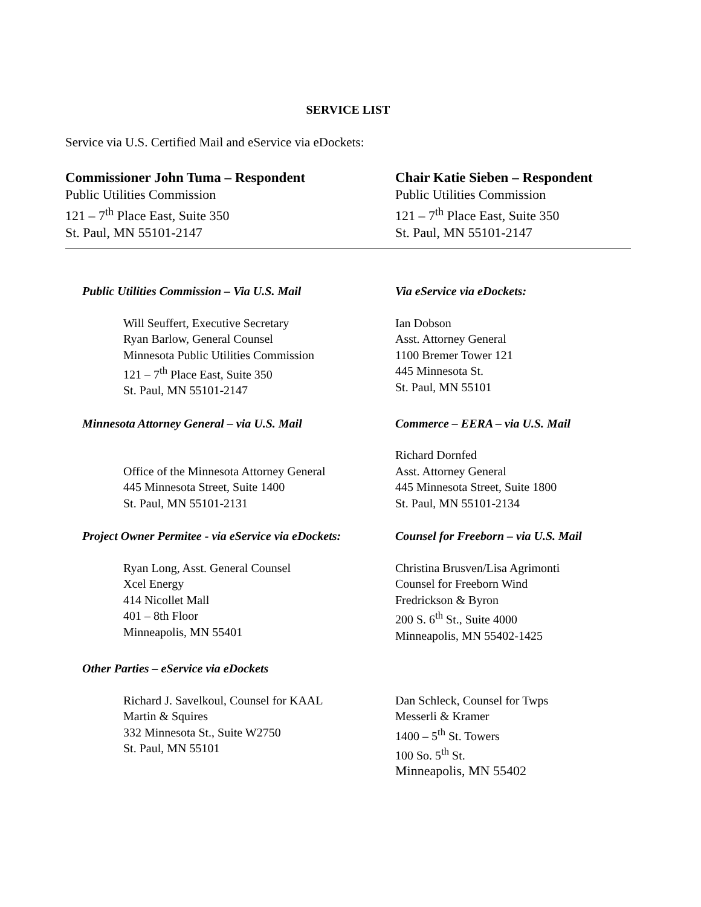SERVICE LIST
Service via U.S. Certified Mail and eService via eDockets:
Commissioner John Tuma – Respondent
Public Utilities Commission
121 – 7<sup>th</sup> Place East, Suite 350
St. Paul, MN 55101-2147
Chair Katie Sieben – Respondent
Public Utilities Commission
121 – 7<sup>th</sup> Place East, Suite 350
St. Paul, MN 55101-2147
Public Utilities Commission – Via U.S. Mail
Will Seuffert, Executive Secretary
Ryan Barlow, General Counsel
Minnesota Public Utilities Commission
121 – 7<sup>th</sup> Place East, Suite 350
St. Paul, MN 55101-2147
Via eService via eDockets:
Ian Dobson
Asst. Attorney General
1100 Bremer Tower 121
445 Minnesota St.
St. Paul, MN 55101
Minnesota Attorney General – via U.S. Mail
Office of the Minnesota Attorney General
445 Minnesota Street, Suite 1400
St. Paul, MN 55101-2131
Commerce – EERA – via U.S. Mail
Richard Dornfed
Asst. Attorney General
445 Minnesota Street, Suite 1800
St. Paul, MN 55101-2134
Project Owner Permitee - via eService via eDockets:
Ryan Long, Asst. General Counsel
Xcel Energy
414 Nicollet Mall
401 – 8th Floor
Minneapolis, MN 55401
Counsel for Freeborn – via U.S. Mail
Christina Brusven/Lisa Agrimonti
Counsel for Freeborn Wind
Fredrickson & Byron
200 S. 6<sup>th</sup> St., Suite 4000
Minneapolis, MN 55402-1425
Other Parties – eService via eDockets
Richard J. Savelkoul, Counsel for KAAL
Martin & Squires
332 Minnesota St., Suite W2750
St. Paul, MN 55101
Dan Schleck, Counsel for Twps
Messerli & Kramer
1400 – 5<sup>th</sup> St. Towers
100 So. 5<sup>th</sup> St.
Minneapolis, MN 55402